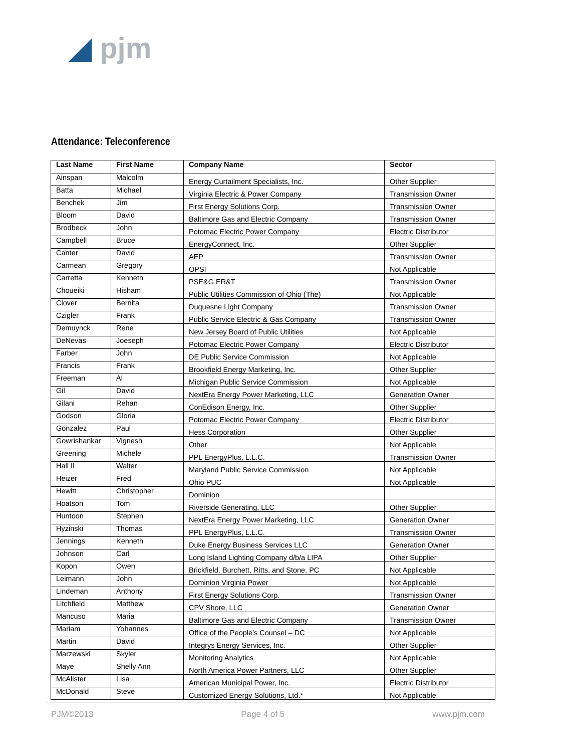◢ pjm
Attendance: Teleconference
| Last Name | First Name | Company Name | Sector |
| --- | --- | --- | --- |
| Ainspan | Malcolm | Energy Curtailment Specialists, Inc. | Other Supplier |
| Batta | Michael | Virginia Electric & Power Company | Transmission Owner |
| Benchek | Jim | First Energy Solutions Corp. | Transmission Owner |
| Bloom | David | Baltimore Gas and Electric Company | Transmission Owner |
| Brodbeck | John | Potomac Electric Power Company | Electric Distributor |
| Campbell | Bruce | EnergyConnect, Inc. | Other Supplier |
| Canter | David | AEP | Transmission Owner |
| Carmean | Gregory | OPSI | Not Applicable |
| Carretta | Kenneth | PSE&G ER&T | Transmission Owner |
| Choueiki | Hisham | Public Utilities Commission of Ohio (The) | Not Applicable |
| Clover | Bernita | Duquesne Light Company | Transmission Owner |
| Czigler | Frank | Public Service Electric & Gas Company | Transmission Owner |
| Demuynck | Rene | New Jersey Board of Public Utilities | Not Applicable |
| DeNevas | Joeseph | Potomac Electric Power Company | Electric Distributor |
| Farber | John | DE Public Service Commission | Not Applicable |
| Francis | Frank | Brookfield Energy Marketing, Inc. | Other Supplier |
| Freeman | Al | Michigan Public Service Commission | Not Applicable |
| Gil | David | NextEra Energy Power Marketing, LLC | Generation Owner |
| Gilani | Rehan | ConEdison Energy, Inc. | Other Supplier |
| Godson | Gloria | Potomac Electric Power Company | Electric Distributor |
| Gonzalez | Paul | Hess Corporation | Other Supplier |
| Gowrishankar | Vignesh | Other | Not Applicable |
| Greening | Michele | PPL EnergyPlus, L.L.C. | Transmission Owner |
| Hall II | Walter | Maryland Public Service Commission | Not Applicable |
| Heizer | Fred | Ohio PUC | Not Applicable |
| Hewitt | Christopher | Dominion | |
| Hoatson | Tom | Riverside Generating, LLC | Other Supplier |
| Huntoon | Stephen | NextEra Energy Power Marketing, LLC | Generation Owner |
| Hyzinski | Thomas | PPL EnergyPlus, L.L.C. | Transmission Owner |
| Jennings | Kenneth | Duke Energy Business Services LLC | Generation Owner |
| Johnson | Carl | Long Island Lighting Company d/b/a LIPA | Other Supplier |
| Kopon | Owen | Brickfield, Burchett, Ritts, and Stone, PC | Not Applicable |
| Leimann | John | Dominion Virginia Power | Not Applicable |
| Lindeman | Anthony | First Energy Solutions Corp. | Transmission Owner |
| Litchfield | Matthew | CPV Shore, LLC | Generation Owner |
| Mancuso | Maria | Baltimore Gas and Electric Company | Transmission Owner |
| Mariam | Yohannes | Office of the People’s Counsel – DC | Not Applicable |
| Martin | David | Integrys Energy Services, Inc. | Other Supplier |
| Marzewski | Skyler | Monitoring Analytics | Not Applicable |
| Maye | Shelly Ann | North America Power Partners, LLC | Other Supplier |
| McAlister | Lisa | American Municipal Power, Inc. | Electric Distributor |
| McDonald | Steve | Customized Energy Solutions, Ltd.* | Not Applicable |
PJM©2013 Page 4 of 5 www.pjm.com